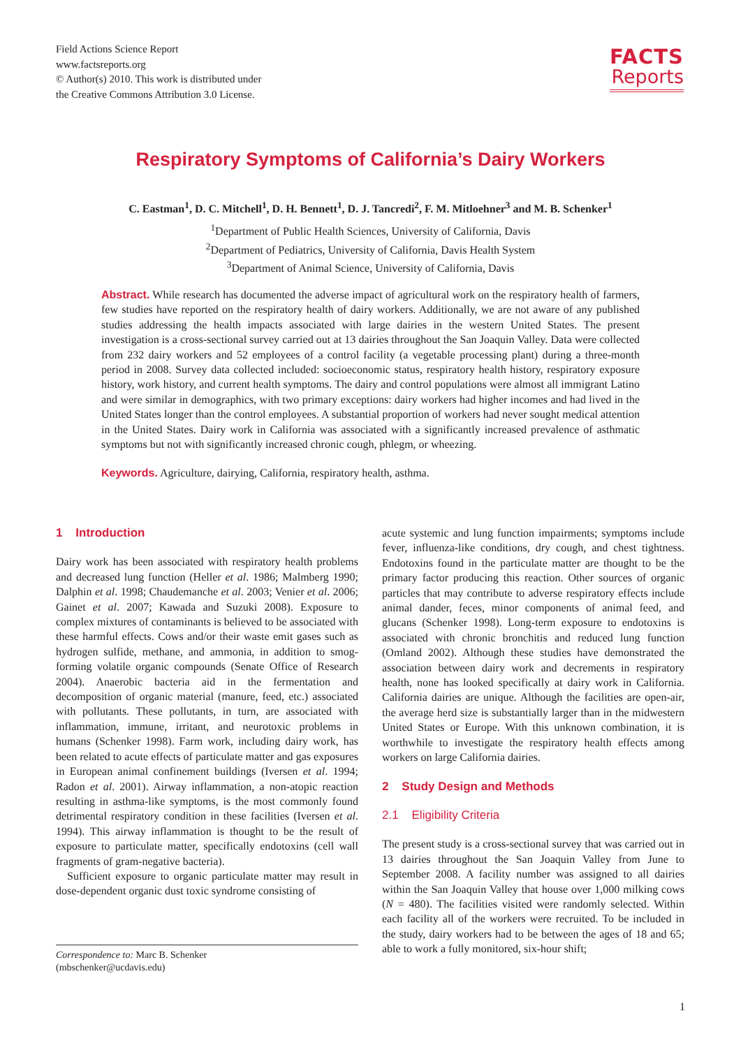Field Actions Science Report
www.factsreports.org
© Author(s) 2010. This work is distributed under
the Creative Commons Attribution 3.0 License.
FACTS
Reports
Respiratory Symptoms of California’s Dairy Workers
C. Eastman<sup>1</sup>, D. C. Mitchell<sup>1</sup>, D. H. Bennett<sup>1</sup>, D. J. Tancredi<sup>2</sup>, F. M. Mitloehner<sup>3</sup> and M. B. Schenker<sup>1</sup>
<sup>1</sup> Department of Public Health Sciences, University of California, Davis
<sup>2</sup> Department of Pediatrics, University of California, Davis Health System
<sup>3</sup> Department of Animal Science, University of California, Davis
Abstract. While research has documented the adverse impact of agricultural work on the respiratory health of farmers, few studies have reported on the respiratory health of dairy workers. Additionally, we are not aware of any published studies addressing the health impacts associated with large dairies in the western United States. The present investigation is a cross-sectional survey carried out at 13 dairies throughout the San Joaquin Valley. Data were collected from 232 dairy workers and 52 employees of a control facility (a vegetable processing plant) during a three-month period in 2008. Survey data collected included: socioeconomic status, respiratory health history, respiratory exposure history, work history, and current health symptoms. The dairy and control populations were almost all immigrant Latino and were similar in demographics, with two primary exceptions: dairy workers had higher incomes and had lived in the United States longer than the control employees. A substantial proportion of workers had never sought medical attention in the United States. Dairy work in California was associated with a significantly increased prevalence of asthmatic symptoms but not with significantly increased chronic cough, phlegm, or wheezing.
Keywords. Agriculture, dairying, California, respiratory health, asthma.
1 Introduction
Dairy work has been associated with respiratory health problems and decreased lung function (Heller et al. 1986; Malmberg 1990; Dalphin et al. 1998; Chaudemanche et al. 2003; Venier et al. 2006; Gainet et al. 2007; Kawada and Suzuki 2008). Exposure to complex mixtures of contaminants is believed to be associated with these harmful effects. Cows and/or their waste emit gases such as hydrogen sulfide, methane, and ammonia, in addition to smog-forming volatile organic compounds (Senate Office of Research 2004). Anaerobic bacteria aid in the fermentation and decomposition of organic material (manure, feed, etc.) associated with pollutants. These pollutants, in turn, are associated with inflammation, immune, irritant, and neurotoxic problems in humans (Schenker 1998). Farm work, including dairy work, has been related to acute effects of particulate matter and gas exposures in European animal confinement buildings (Iversen et al. 1994; Radon et al. 2001). Airway inflammation, a non-atopic reaction resulting in asthma-like symptoms, is the most commonly found detrimental respiratory condition in these facilities (Iversen et al. 1994). This airway inflammation is thought to be the result of exposure to particulate matter, specifically endotoxins (cell wall fragments of gram-negative bacteria).
Sufficient exposure to organic particulate matter may result in dose-dependent organic dust toxic syndrome consisting of
acute systemic and lung function impairments; symptoms include fever, influenza-like conditions, dry cough, and chest tightness. Endotoxins found in the particulate matter are thought to be the primary factor producing this reaction. Other sources of organic particles that may contribute to adverse respiratory effects include animal dander, feces, minor components of animal feed, and glucans (Schenker 1998). Long-term exposure to endotoxins is associated with chronic bronchitis and reduced lung function (Omland 2002). Although these studies have demonstrated the association between dairy work and decrements in respiratory health, none has looked specifically at dairy work in California. California dairies are unique. Although the facilities are open-air, the average herd size is substantially larger than in the midwestern United States or Europe. With this unknown combination, it is worthwhile to investigate the respiratory health effects among workers on large California dairies.
2 Study Design and Methods
2.1 Eligibility Criteria
The present study is a cross-sectional survey that was carried out in 13 dairies throughout the San Joaquin Valley from June to September 2008. A facility number was assigned to all dairies within the San Joaquin Valley that house over 1,000 milking cows (N = 480). The facilities visited were randomly selected. Within each facility all of the workers were recruited. To be included in the study, dairy workers had to be between the ages of 18 and 65; able to work a fully monitored, six-hour shift;
Correspondence to: Marc B. Schenker
(mbschenker@ucdavis.edu)
1